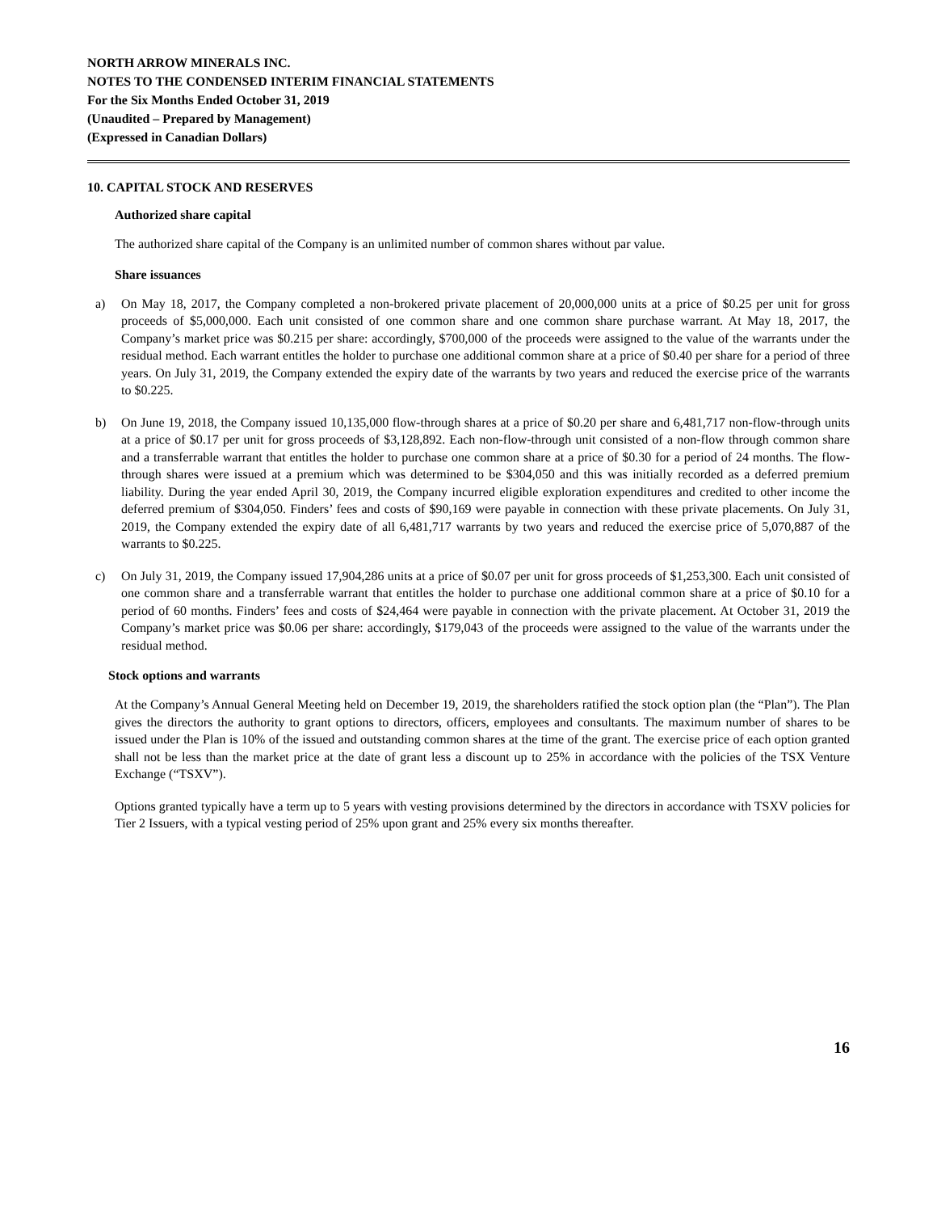NORTH ARROW MINERALS INC.
NOTES TO THE CONDENSED INTERIM FINANCIAL STATEMENTS
For the Six Months Ended October 31, 2019
(Unaudited – Prepared by Management)
(Expressed in Canadian Dollars)
10. CAPITAL STOCK AND RESERVES
Authorized share capital
The authorized share capital of the Company is an unlimited number of common shares without par value.
Share issuances
a) On May 18, 2017, the Company completed a non-brokered private placement of 20,000,000 units at a price of $0.25 per unit for gross proceeds of $5,000,000. Each unit consisted of one common share and one common share purchase warrant. At May 18, 2017, the Company’s market price was $0.215 per share: accordingly, $700,000 of the proceeds were assigned to the value of the warrants under the residual method. Each warrant entitles the holder to purchase one additional common share at a price of $0.40 per share for a period of three years. On July 31, 2019, the Company extended the expiry date of the warrants by two years and reduced the exercise price of the warrants to $0.225.
b) On June 19, 2018, the Company issued 10,135,000 flow-through shares at a price of $0.20 per share and 6,481,717 non-flow-through units at a price of $0.17 per unit for gross proceeds of $3,128,892. Each non-flow-through unit consisted of a non-flow through common share and a transferrable warrant that entitles the holder to purchase one common share at a price of $0.30 for a period of 24 months. The flow-through shares were issued at a premium which was determined to be $304,050 and this was initially recorded as a deferred premium liability. During the year ended April 30, 2019, the Company incurred eligible exploration expenditures and credited to other income the deferred premium of $304,050. Finders’ fees and costs of $90,169 were payable in connection with these private placements. On July 31, 2019, the Company extended the expiry date of all 6,481,717 warrants by two years and reduced the exercise price of 5,070,887 of the warrants to $0.225.
c) On July 31, 2019, the Company issued 17,904,286 units at a price of $0.07 per unit for gross proceeds of $1,253,300. Each unit consisted of one common share and a transferrable warrant that entitles the holder to purchase one additional common share at a price of $0.10 for a period of 60 months. Finders’ fees and costs of $24,464 were payable in connection with the private placement. At October 31, 2019 the Company’s market price was $0.06 per share: accordingly, $179,043 of the proceeds were assigned to the value of the warrants under the residual method.
Stock options and warrants
At the Company’s Annual General Meeting held on December 19, 2019, the shareholders ratified the stock option plan (the “Plan”). The Plan gives the directors the authority to grant options to directors, officers, employees and consultants. The maximum number of shares to be issued under the Plan is 10% of the issued and outstanding common shares at the time of the grant. The exercise price of each option granted shall not be less than the market price at the date of grant less a discount up to 25% in accordance with the policies of the TSX Venture Exchange (“TSXV”).
Options granted typically have a term up to 5 years with vesting provisions determined by the directors in accordance with TSXV policies for Tier 2 Issuers, with a typical vesting period of 25% upon grant and 25% every six months thereafter.
16